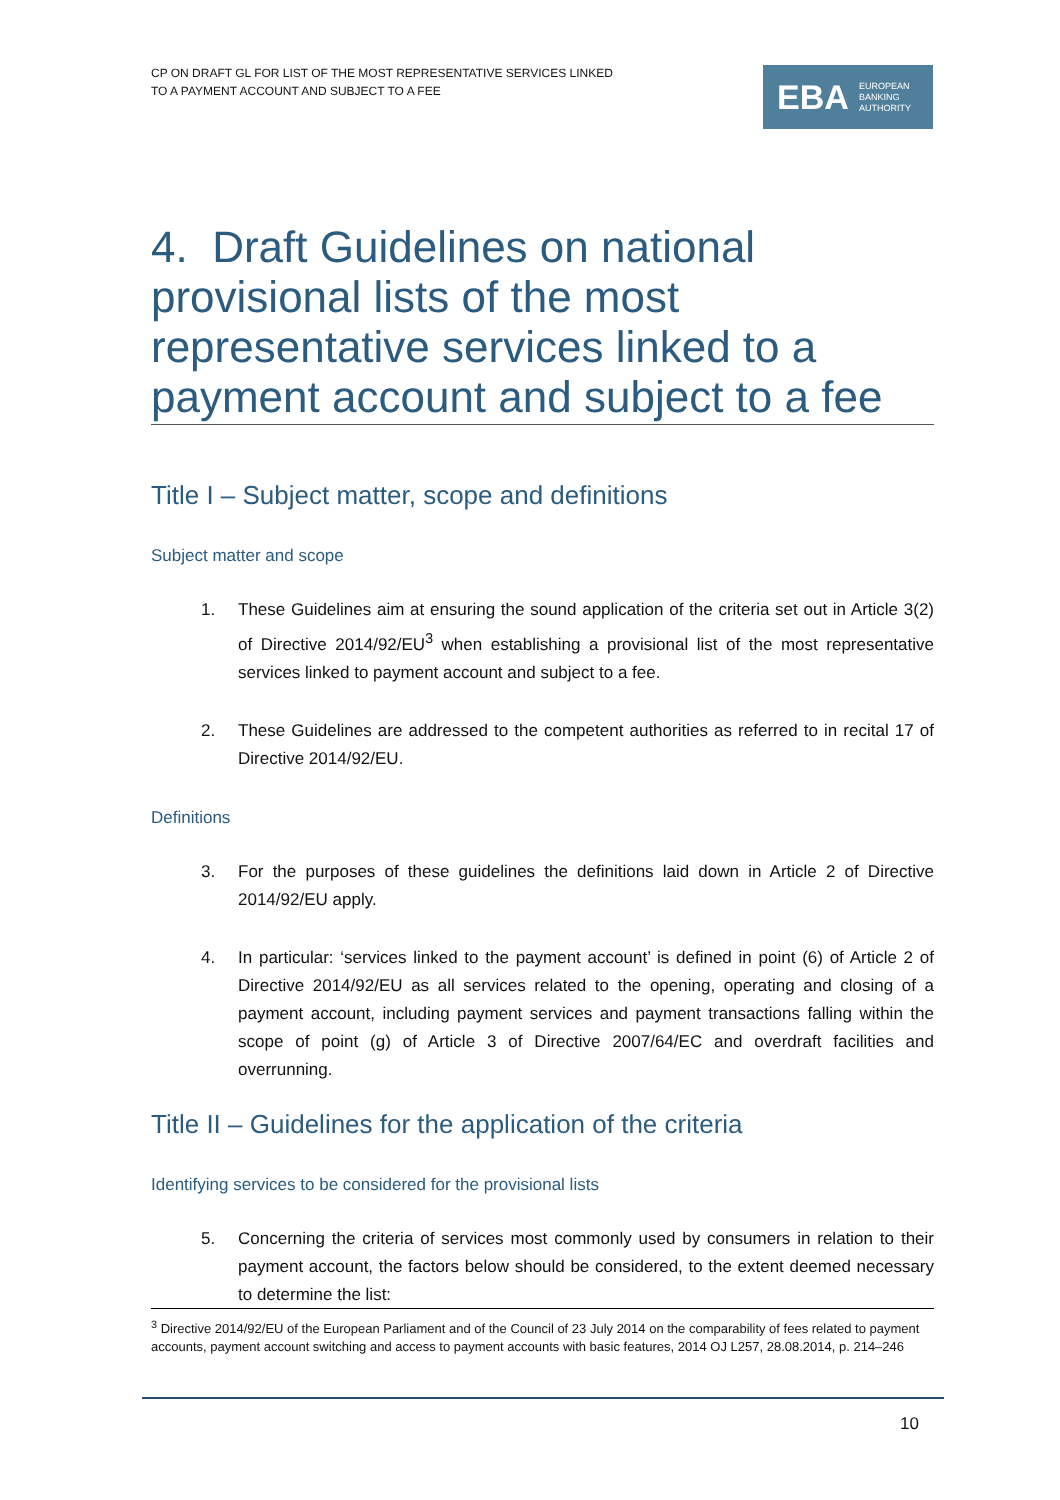CP ON DRAFT GL FOR LIST OF THE MOST REPRESENTATIVE SERVICES LINKED
TO A PAYMENT ACCOUNT AND SUBJECT TO A FEE
EBA EUROPEAN
BANKING
AUTHORITY
4. Draft Guidelines on national provisional lists of the most representative services linked to a payment account and subject to a fee
Title I – Subject matter, scope and definitions
Subject matter and scope
1. These Guidelines aim at ensuring the sound application of the criteria set out in Article 3(2) of Directive 2014/92/EU<sup>3</sup> when establishing a provisional list of the most representative services linked to payment account and subject to a fee.
2. These Guidelines are addressed to the competent authorities as referred to in recital 17 of Directive 2014/92/EU.
Definitions
3. For the purposes of these guidelines the definitions laid down in Article 2 of Directive 2014/92/EU apply.
4. In particular: ‘services linked to the payment account’ is defined in point (6) of Article 2 of Directive 2014/92/EU as all services related to the opening, operating and closing of a payment account, including payment services and payment transactions falling within the scope of point (g) of Article 3 of Directive 2007/64/EC and overdraft facilities and overrunning.
Title II – Guidelines for the application of the criteria
Identifying services to be considered for the provisional lists
5. Concerning the criteria of services most commonly used by consumers in relation to their payment account, the factors below should be considered, to the extent deemed necessary to determine the list:
<sup>3</sup> Directive 2014/92/EU of the European Parliament and of the Council of 23 July 2014 on the comparability of fees related to payment accounts, payment account switching and access to payment accounts with basic features, 2014 OJ L257, 28.08.2014, p. 214–246
10